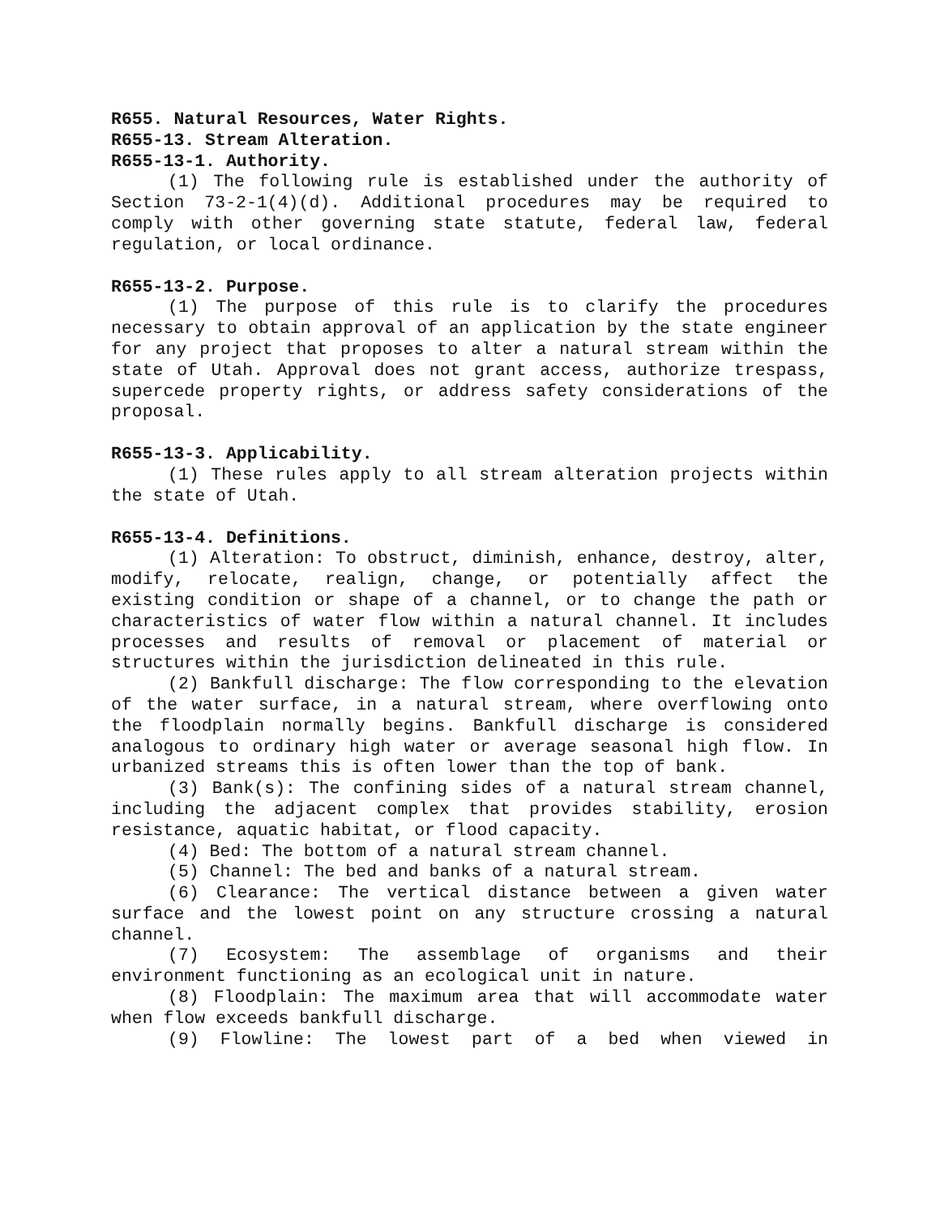R655. Natural Resources, Water Rights.
R655-13. Stream Alteration.
R655-13-1. Authority.
(1) The following rule is established under the authority of Section 73-2-1(4)(d). Additional procedures may be required to comply with other governing state statute, federal law, federal regulation, or local ordinance.
R655-13-2. Purpose.
(1) The purpose of this rule is to clarify the procedures necessary to obtain approval of an application by the state engineer for any project that proposes to alter a natural stream within the state of Utah. Approval does not grant access, authorize trespass, supercede property rights, or address safety considerations of the proposal.
R655-13-3. Applicability.
(1) These rules apply to all stream alteration projects within the state of Utah.
R655-13-4. Definitions.
(1) Alteration: To obstruct, diminish, enhance, destroy, alter, modify, relocate, realign, change, or potentially affect the existing condition or shape of a channel, or to change the path or characteristics of water flow within a natural channel. It includes processes and results of removal or placement of material or structures within the jurisdiction delineated in this rule.
(2) Bankfull discharge: The flow corresponding to the elevation of the water surface, in a natural stream, where overflowing onto the floodplain normally begins. Bankfull discharge is considered analogous to ordinary high water or average seasonal high flow. In urbanized streams this is often lower than the top of bank.
(3) Bank(s): The confining sides of a natural stream channel, including the adjacent complex that provides stability, erosion resistance, aquatic habitat, or flood capacity.
(4) Bed: The bottom of a natural stream channel.
(5) Channel: The bed and banks of a natural stream.
(6) Clearance: The vertical distance between a given water surface and the lowest point on any structure crossing a natural channel.
(7) Ecosystem: The assemblage of organisms and their environment functioning as an ecological unit in nature.
(8) Floodplain: The maximum area that will accommodate water when flow exceeds bankfull discharge.
(9) Flowline: The lowest part of a bed when viewed in